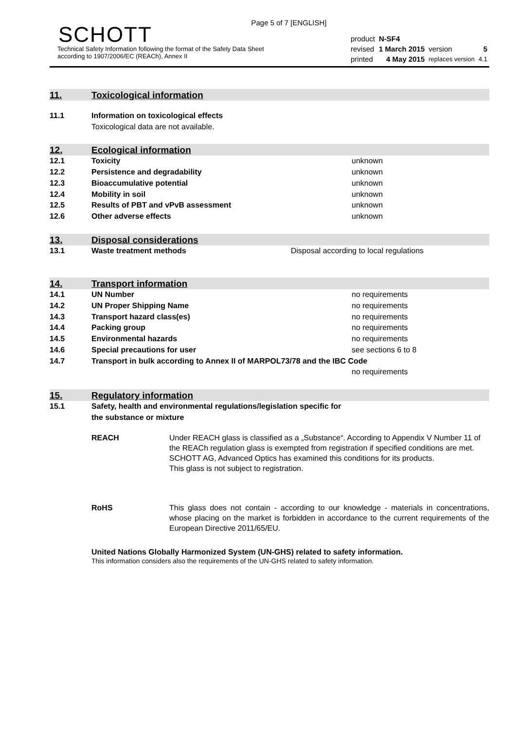Page 5 of 7 [ENGLISH]
SCHOTT
Technical Safety Information following the format of the Safety Data Sheet
according to 1907/2006/EC (REACh), Annex II
| product | N-SF4 | | |
| revised | 1 March 2015 | version | 5 |
| printed | 4 May 2015 | replaces version | 4.1 |
11. Toxicological information
| 11.1 | Information on toxicological effects Toxicological data are not available. |
12. Ecological information
| 12.1 | Toxicity | unknown |
| 12.2 | Persistence and degradability | unknown |
| 12.3 | Bioaccumulative potential | unknown |
| 12.4 | Mobility in soil | unknown |
| 12.5 | Results of PBT and vPvB assessment | unknown |
| 12.6 | Other adverse effects | unknown |
13. Disposal considerations
| 13.1 | Waste treatment methods | Disposal according to local regulations |
14. Transport information
| 14.1 | UN Number | no requirements |
| 14.2 | UN Proper Shipping Name | no requirements |
| 14.3 | Transport hazard class(es) | no requirements |
| 14.4 | Packing group | no requirements |
| 14.5 | Environmental hazards | no requirements |
| 14.6 | Special precautions for user | see sections 6 to 8 |
| 14.7 | Transport in bulk according to Annex II of MARPOL73/78 and the IBC Code | |
| | | no requirements |
15. Regulatory information
| 15.1 | Safety, health and environmental regulations/legislation specific for the substance or mixture |
REACH Under REACH glass is classified as a „Substance“. According to Appendix V Number 11 of the REACh regulation glass is exempted from registration if specified conditions are met. SCHOTT AG, Advanced Optics has examined this conditions for its products.
This glass is not subject to registration.
RoHS This glass does not contain - according to our knowledge - materials in concentrations, whose placing on the market is forbidden in accordance to the current requirements of the European Directive 2011/65/EU.
United Nations Globally Harmonized System (UN-GHS) related to safety information.
This information considers also the requirements of the UN-GHS related to safety information.